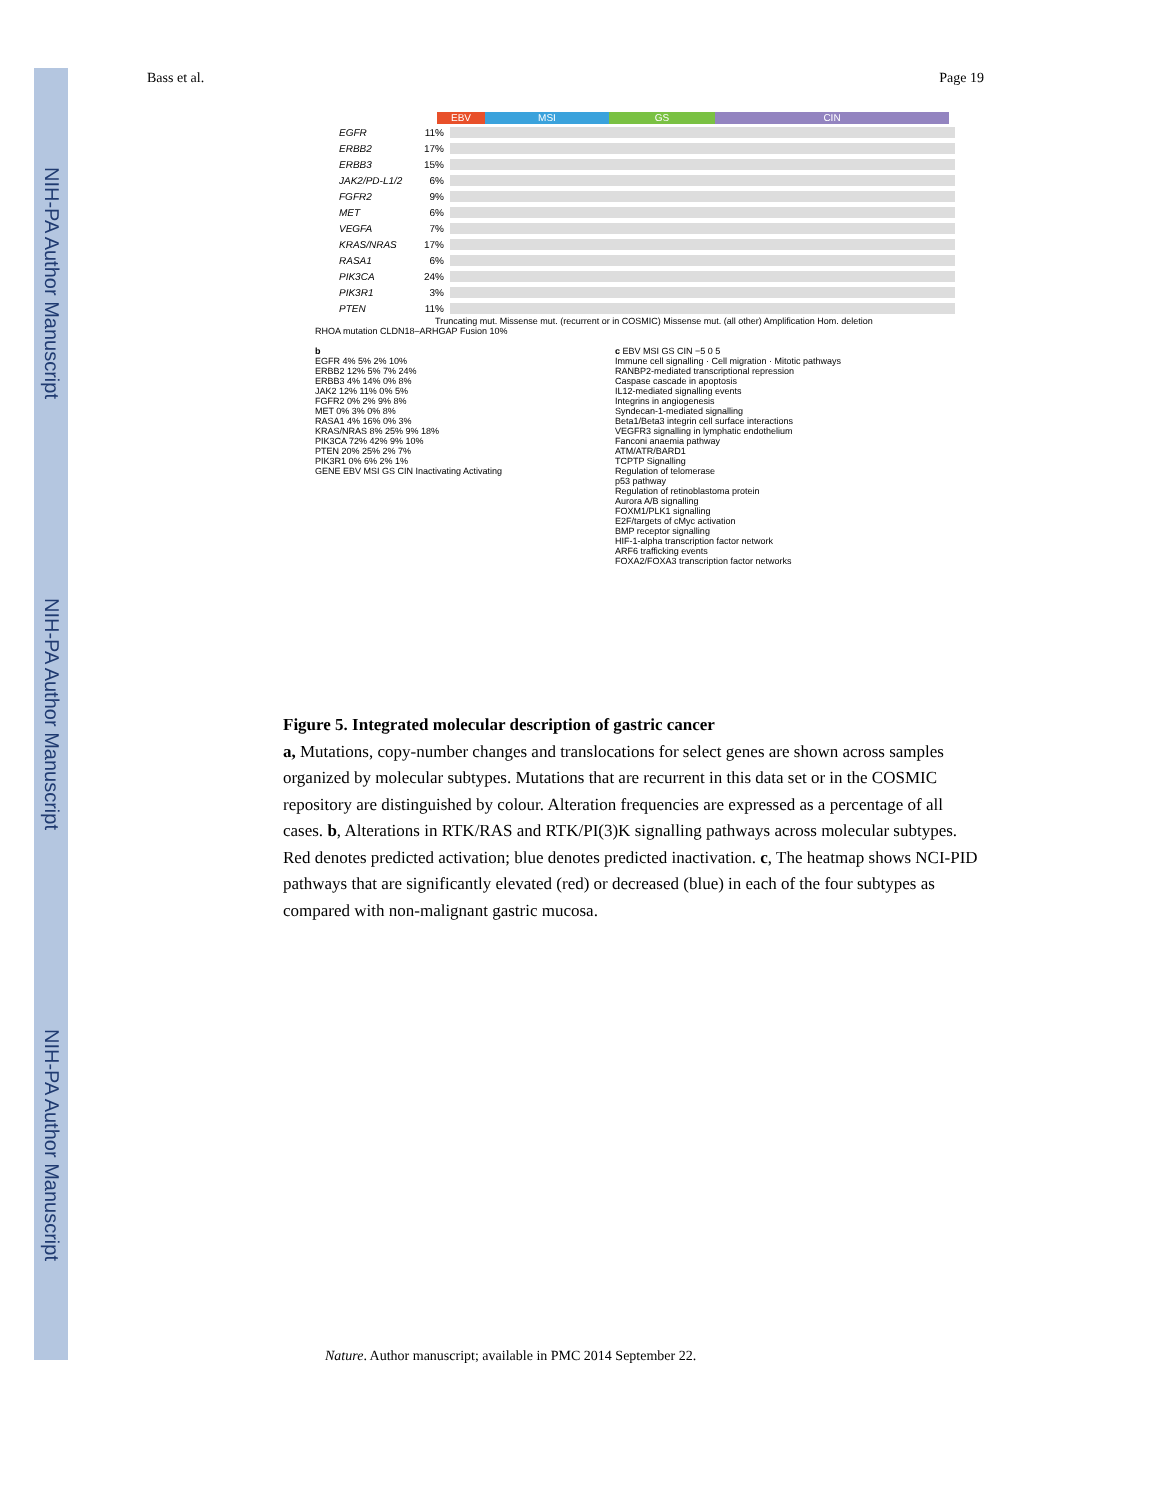NIH-PA Author Manuscript
NIH-PA Author Manuscript
NIH-PA Author Manuscript
Bass et al. Page 19
EBV MSI GS CIN
EGFR 11%
ERBB2 17%
ERBB3 15%
JAK2/PD-L1/2 6%
FGFR2 9%
MET 6%
VEGFA 7%
KRAS/NRAS 17%
RASA1 6%
PIK3CA 24%
PIK3R1 3%
PTEN 11%
Truncating mut. Missense mut. (recurrent or in COSMIC) Missense mut. (all other) Amplification Hom. deletion
RHOA mutation CLDN18–ARHGAP Fusion 10%
b
EGFR 4% 5% 2% 10%
ERBB2 12% 5% 7% 24%
ERBB3 4% 14% 0% 8%
JAK2 12% 11% 0% 5%
FGFR2 0% 2% 9% 8%
MET 0% 3% 0% 8%
RASA1 4% 16% 0% 3%
KRAS/NRAS 8% 25% 9% 18%
PIK3CA 72% 42% 9% 10%
PTEN 20% 25% 2% 7%
PIK3R1 0% 6% 2% 1%
GENE EBV MSI GS CIN Inactivating Activating
c EBV MSI GS CIN −5 0 5
Immune cell signalling · Cell migration · Mitotic pathways
RANBP2-mediated transcriptional repression
Caspase cascade in apoptosis
IL12-mediated signalling events
Integrins in angiogenesis
Syndecan-1-mediated signalling
Beta1/Beta3 integrin cell surface interactions
VEGFR3 signalling in lymphatic endothelium
Fanconi anaemia pathway
ATM/ATR/BARD1
TCPTP Signalling
Regulation of telomerase
p53 pathway
Regulation of retinoblastoma protein
Aurora A/B signalling
FOXM1/PLK1 signalling
E2F/targets of cMyc activation
BMP receptor signalling
HIF-1-alpha transcription factor network
ARF6 trafficking events
FOXA2/FOXA3 transcription factor networks
Figure 5. Integrated molecular description of gastric cancer
a, Mutations, copy-number changes and translocations for select genes are shown across samples organized by molecular subtypes. Mutations that are recurrent in this data set or in the COSMIC repository are distinguished by colour. Alteration frequencies are expressed as a percentage of all cases. b, Alterations in RTK/RAS and RTK/PI(3)K signalling pathways across molecular subtypes. Red denotes predicted activation; blue denotes predicted inactivation. c, The heatmap shows NCI-PID pathways that are significantly elevated (red) or decreased (blue) in each of the four subtypes as compared with non-malignant gastric mucosa.
Nature. Author manuscript; available in PMC 2014 September 22.